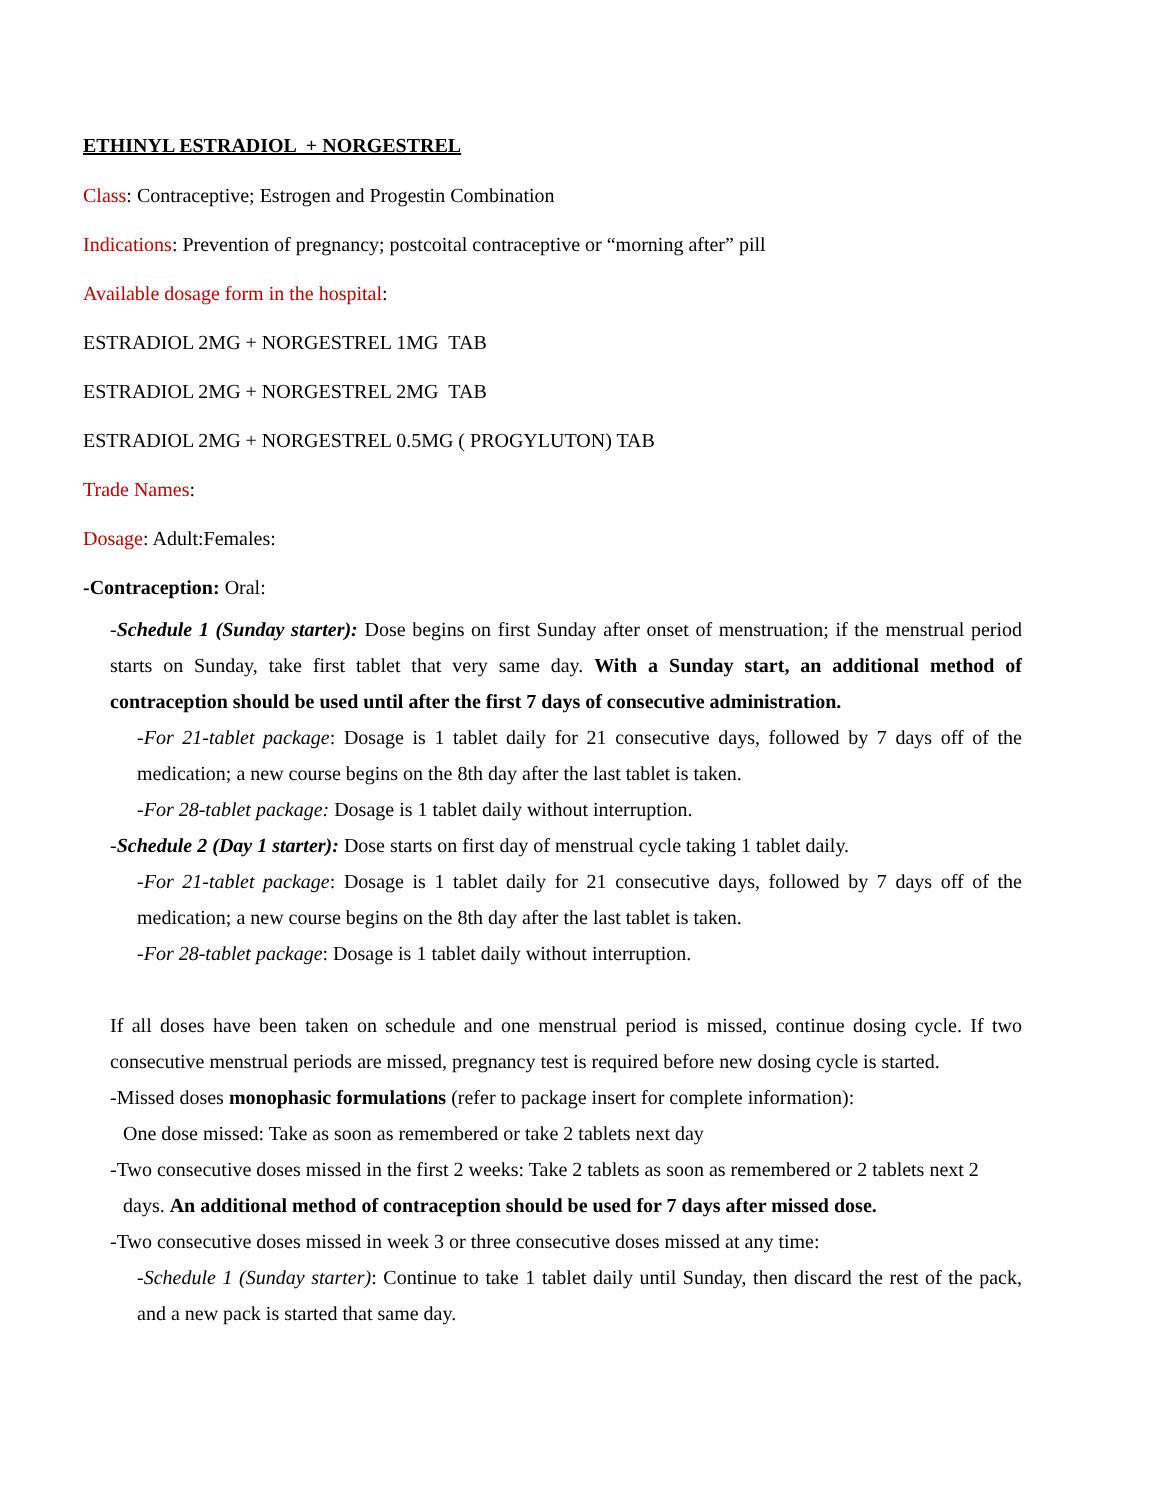ETHINYL ESTRADIOL + NORGESTREL
Class: Contraceptive; Estrogen and Progestin Combination
Indications: Prevention of pregnancy; postcoital contraceptive or “morning after” pill
Available dosage form in the hospital:
ESTRADIOL 2MG + NORGESTREL 1MG TAB
ESTRADIOL 2MG + NORGESTREL 2MG TAB
ESTRADIOL 2MG + NORGESTREL 0.5MG ( PROGYLUTON) TAB
Trade Names:
Dosage: Adult:Females:
-Contraception: Oral:
-Schedule 1 (Sunday starter): Dose begins on first Sunday after onset of menstruation; if the menstrual period starts on Sunday, take first tablet that very same day. With a Sunday start, an additional method of contraception should be used until after the first 7 days of consecutive administration.
-For 21-tablet package: Dosage is 1 tablet daily for 21 consecutive days, followed by 7 days off of the medication; a new course begins on the 8th day after the last tablet is taken.
-For 28-tablet package: Dosage is 1 tablet daily without interruption.
-Schedule 2 (Day 1 starter): Dose starts on first day of menstrual cycle taking 1 tablet daily.
-For 21-tablet package: Dosage is 1 tablet daily for 21 consecutive days, followed by 7 days off of the medication; a new course begins on the 8th day after the last tablet is taken.
-For 28-tablet package: Dosage is 1 tablet daily without interruption.
If all doses have been taken on schedule and one menstrual period is missed, continue dosing cycle. If two consecutive menstrual periods are missed, pregnancy test is required before new dosing cycle is started.
-Missed doses monophasic formulations (refer to package insert for complete information):
One dose missed: Take as soon as remembered or take 2 tablets next day
-Two consecutive doses missed in the first 2 weeks: Take 2 tablets as soon as remembered or 2 tablets next 2
days. An additional method of contraception should be used for 7 days after missed dose.
-Two consecutive doses missed in week 3 or three consecutive doses missed at any time:
-Schedule 1 (Sunday starter): Continue to take 1 tablet daily until Sunday, then discard the rest of the pack, and a new pack is started that same day.